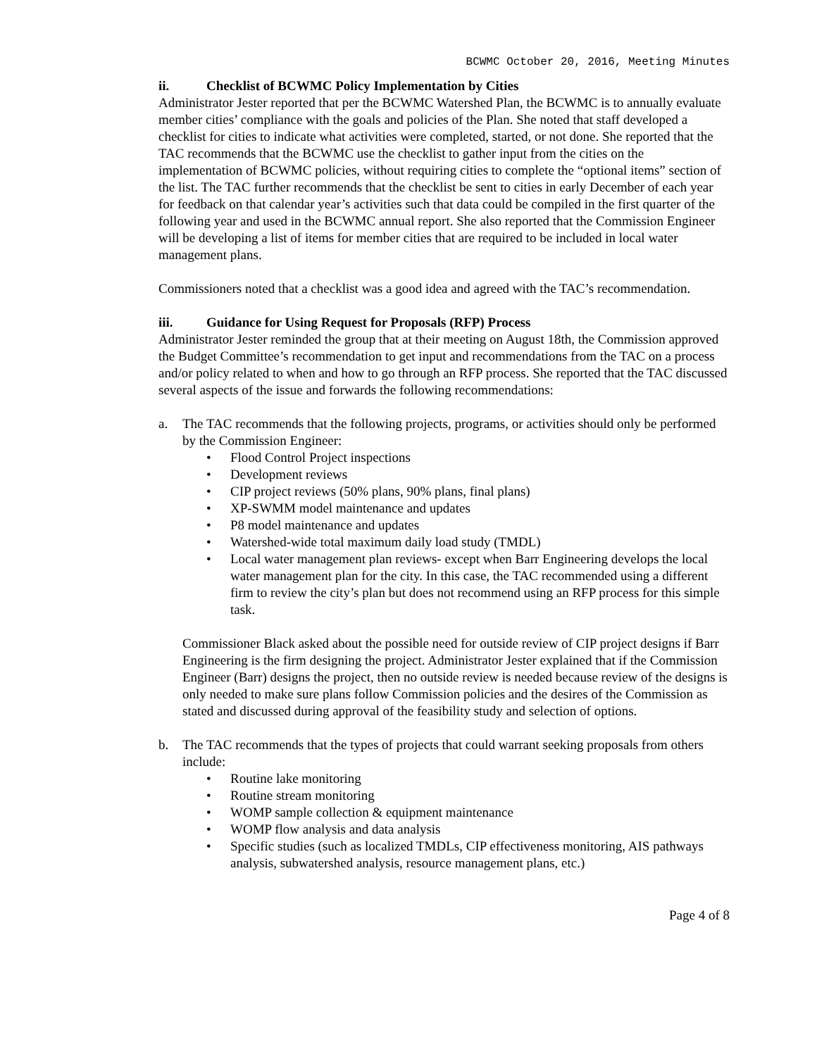BCWMC October 20, 2016, Meeting Minutes
ii. Checklist of BCWMC Policy Implementation by Cities
Administrator Jester reported that per the BCWMC Watershed Plan, the BCWMC is to annually evaluate member cities’ compliance with the goals and policies of the Plan. She noted that staff developed a checklist for cities to indicate what activities were completed, started, or not done. She reported that the TAC recommends that the BCWMC use the checklist to gather input from the cities on the implementation of BCWMC policies, without requiring cities to complete the “optional items” section of the list. The TAC further recommends that the checklist be sent to cities in early December of each year for feedback on that calendar year’s activities such that data could be compiled in the first quarter of the following year and used in the BCWMC annual report. She also reported that the Commission Engineer will be developing a list of items for member cities that are required to be included in local water management plans.
Commissioners noted that a checklist was a good idea and agreed with the TAC’s recommendation.
iii. Guidance for Using Request for Proposals (RFP) Process
Administrator Jester reminded the group that at their meeting on August 18th, the Commission approved the Budget Committee’s recommendation to get input and recommendations from the TAC on a process and/or policy related to when and how to go through an RFP process. She reported that the TAC discussed several aspects of the issue and forwards the following recommendations:
a. The TAC recommends that the following projects, programs, or activities should only be performed by the Commission Engineer:
• Flood Control Project inspections
• Development reviews
• CIP project reviews (50% plans, 90% plans, final plans)
• XP-SWMM model maintenance and updates
• P8 model maintenance and updates
• Watershed-wide total maximum daily load study (TMDL)
• Local water management plan reviews- except when Barr Engineering develops the local water management plan for the city. In this case, the TAC recommended using a different firm to review the city’s plan but does not recommend using an RFP process for this simple task.
Commissioner Black asked about the possible need for outside review of CIP project designs if Barr Engineering is the firm designing the project. Administrator Jester explained that if the Commission Engineer (Barr) designs the project, then no outside review is needed because review of the designs is only needed to make sure plans follow Commission policies and the desires of the Commission as stated and discussed during approval of the feasibility study and selection of options.
b. The TAC recommends that the types of projects that could warrant seeking proposals from others include:
• Routine lake monitoring
• Routine stream monitoring
• WOMP sample collection & equipment maintenance
• WOMP flow analysis and data analysis
• Specific studies (such as localized TMDLs, CIP effectiveness monitoring, AIS pathways analysis, subwatershed analysis, resource management plans, etc.)
Page 4 of 8